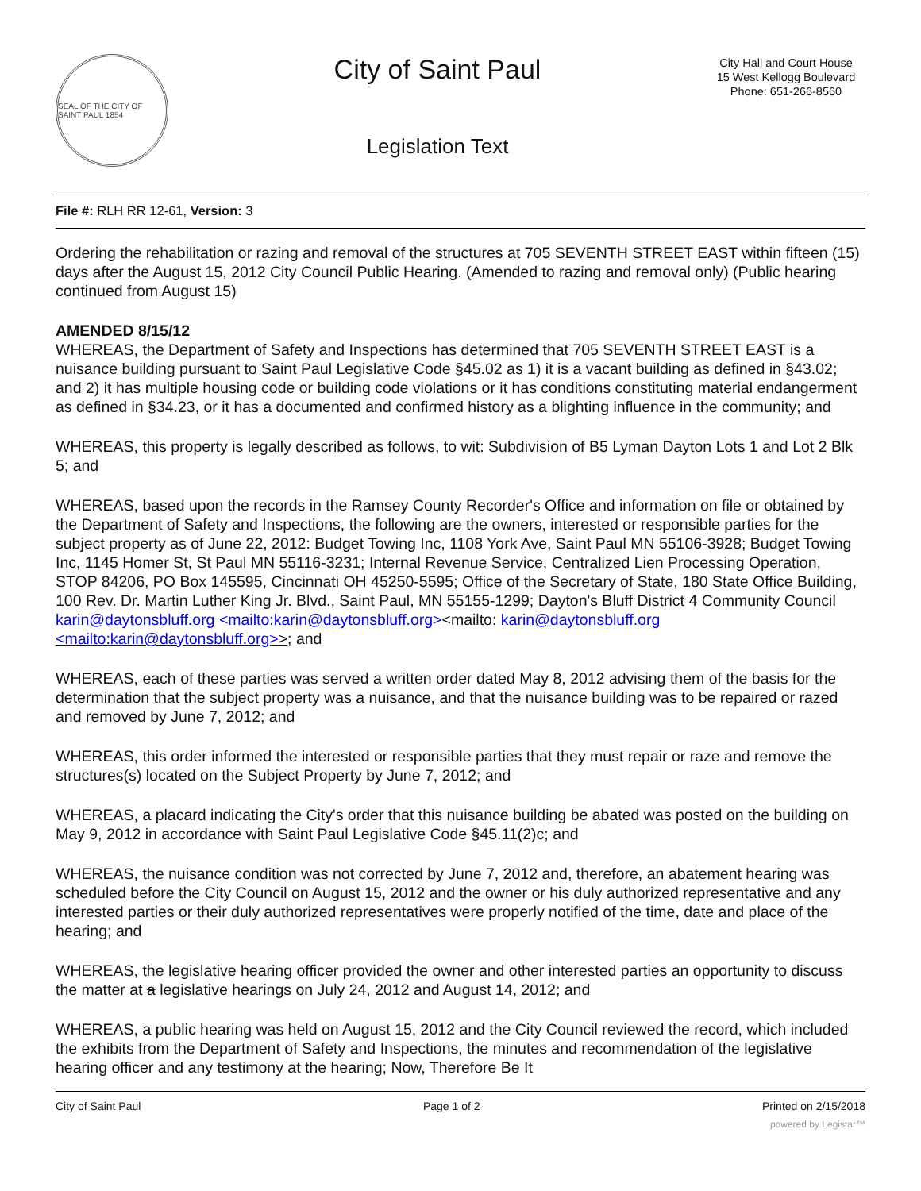SEAL OF THE CITY OF SAINT PAUL 1854
City of Saint Paul
Legislation Text
City Hall and Court House
15 West Kellogg Boulevard
Phone: 651-266-8560
File #: RLH RR 12-61, Version: 3
Ordering the rehabilitation or razing and removal of the structures at 705 SEVENTH STREET EAST within fifteen (15) days after the August 15, 2012 City Council Public Hearing. (Amended to razing and removal only) (Public hearing continued from August 15)
AMENDED 8/15/12
WHEREAS, the Department of Safety and Inspections has determined that 705 SEVENTH STREET EAST is a nuisance building pursuant to Saint Paul Legislative Code §45.02 as 1) it is a vacant building as defined in §43.02; and 2) it has multiple housing code or building code violations or it has conditions constituting material endangerment as defined in §34.23, or it has a documented and confirmed history as a blighting influence in the community; and
WHEREAS, this property is legally described as follows, to wit: Subdivision of B5 Lyman Dayton Lots 1 and Lot 2 Blk 5; and
WHEREAS, based upon the records in the Ramsey County Recorder's Office and information on file or obtained by the Department of Safety and Inspections, the following are the owners, interested or responsible parties for the subject property as of June 22, 2012: Budget Towing Inc, 1108 York Ave, Saint Paul MN 55106-3928; Budget Towing Inc, 1145 Homer St, St Paul MN 55116-3231; Internal Revenue Service, Centralized Lien Processing Operation, STOP 84206, PO Box 145595, Cincinnati OH 45250-5595; Office of the Secretary of State, 180 State Office Building, 100 Rev. Dr. Martin Luther King Jr. Blvd., Saint Paul, MN 55155-1299; Dayton's Bluff District 4 Community Council karin@daytonsbluff.org <mailto:karin@daytonsbluff.org><mailto: karin@daytonsbluff.org <mailto:karin@daytonsbluff.org>>; and
WHEREAS, each of these parties was served a written order dated May 8, 2012 advising them of the basis for the determination that the subject property was a nuisance, and that the nuisance building was to be repaired or razed and removed by June 7, 2012; and
WHEREAS, this order informed the interested or responsible parties that they must repair or raze and remove the structures(s) located on the Subject Property by June 7, 2012; and
WHEREAS, a placard indicating the City's order that this nuisance building be abated was posted on the building on May 9, 2012 in accordance with Saint Paul Legislative Code §45.11(2)c; and
WHEREAS, the nuisance condition was not corrected by June 7, 2012 and, therefore, an abatement hearing was scheduled before the City Council on August 15, 2012 and the owner or his duly authorized representative and any interested parties or their duly authorized representatives were properly notified of the time, date and place of the hearing; and
WHEREAS, the legislative hearing officer provided the owner and other interested parties an opportunity to discuss the matter at a legislative hearings on July 24, 2012 and August 14, 2012; and
WHEREAS, a public hearing was held on August 15, 2012 and the City Council reviewed the record, which included the exhibits from the Department of Safety and Inspections, the minutes and recommendation of the legislative hearing officer and any testimony at the hearing; Now, Therefore Be It
City of Saint Paul Page 1 of 2 Printed on 2/15/2018
powered by Legistar™